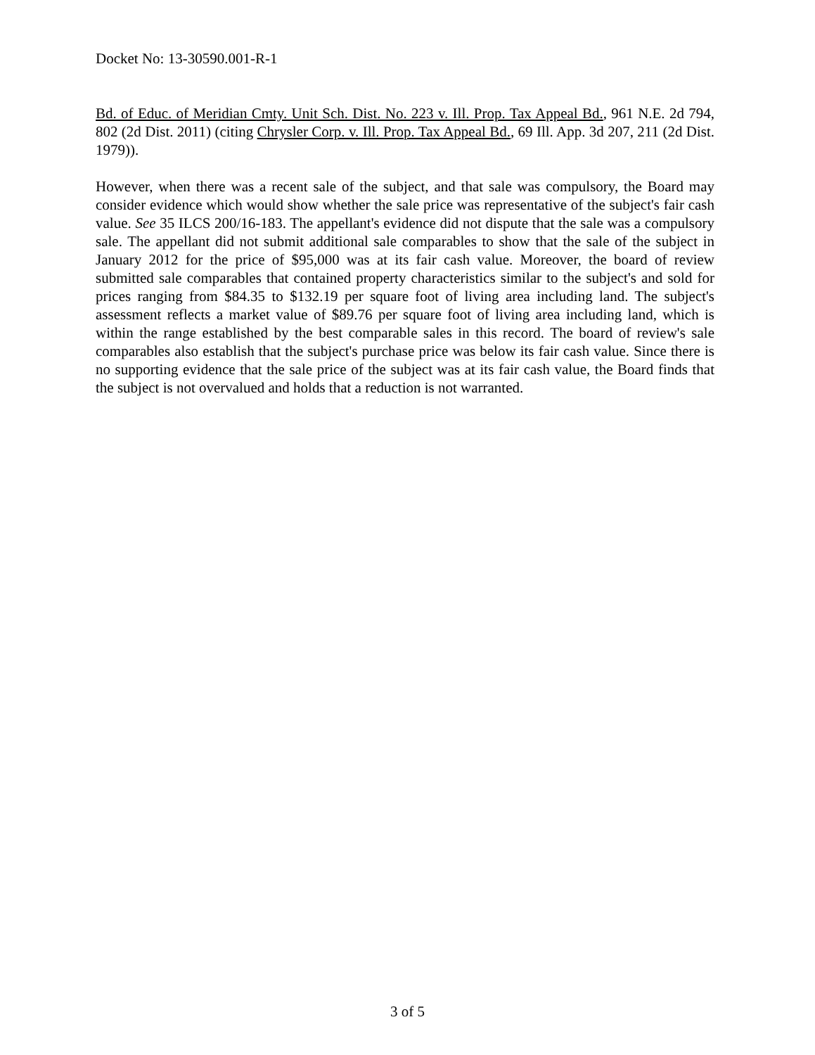Docket No: 13-30590.001-R-1
Bd. of Educ. of Meridian Cmty. Unit Sch. Dist. No. 223 v. Ill. Prop. Tax Appeal Bd., 961 N.E. 2d 794, 802 (2d Dist. 2011) (citing Chrysler Corp. v. Ill. Prop. Tax Appeal Bd., 69 Ill. App. 3d 207, 211 (2d Dist. 1979)).
However, when there was a recent sale of the subject, and that sale was compulsory, the Board may consider evidence which would show whether the sale price was representative of the subject's fair cash value. See 35 ILCS 200/16-183. The appellant's evidence did not dispute that the sale was a compulsory sale. The appellant did not submit additional sale comparables to show that the sale of the subject in January 2012 for the price of $95,000 was at its fair cash value. Moreover, the board of review submitted sale comparables that contained property characteristics similar to the subject's and sold for prices ranging from $84.35 to $132.19 per square foot of living area including land. The subject's assessment reflects a market value of $89.76 per square foot of living area including land, which is within the range established by the best comparable sales in this record. The board of review's sale comparables also establish that the subject's purchase price was below its fair cash value. Since there is no supporting evidence that the sale price of the subject was at its fair cash value, the Board finds that the subject is not overvalued and holds that a reduction is not warranted.
3 of 5